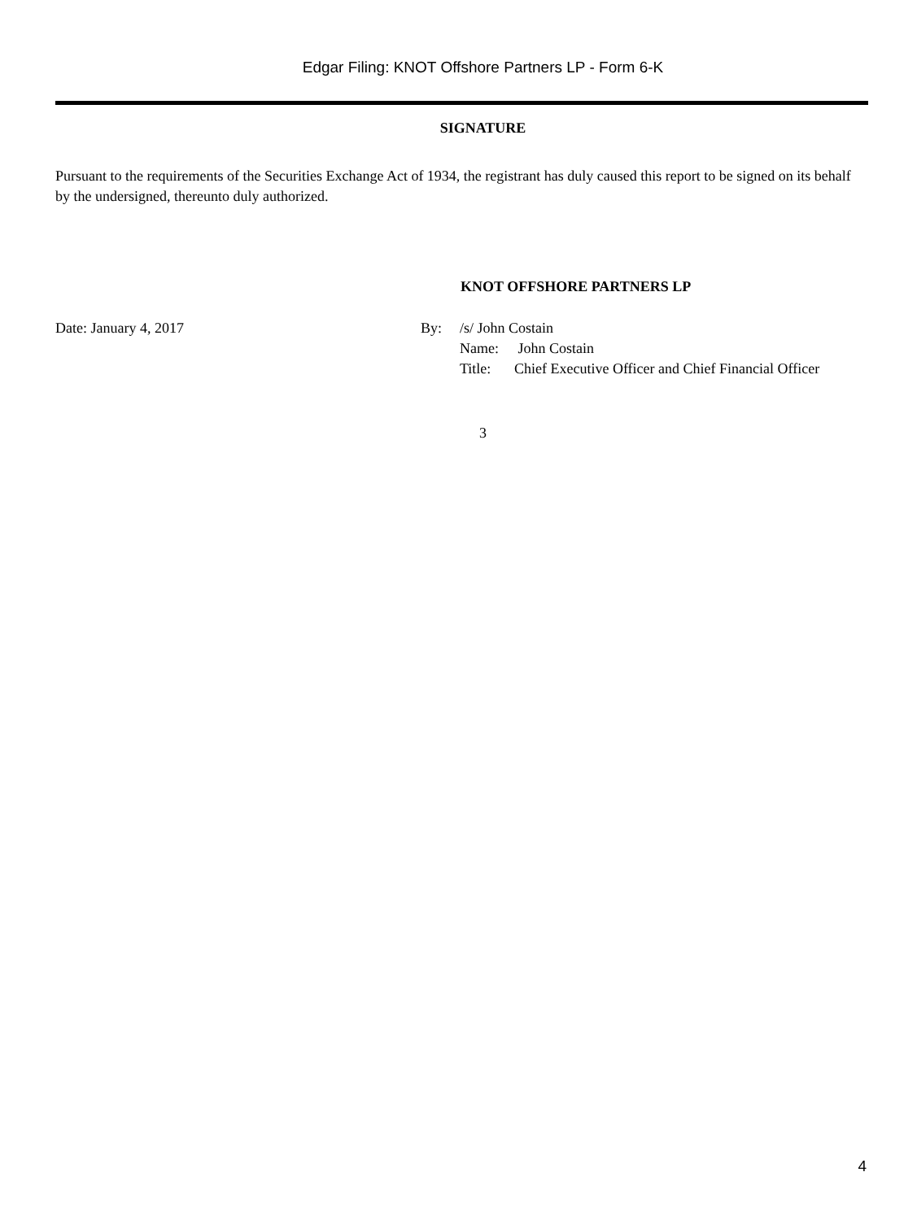Edgar Filing: KNOT Offshore Partners LP - Form 6-K
SIGNATURE
Pursuant to the requirements of the Securities Exchange Act of 1934, the registrant has duly caused this report to be signed on its behalf by the undersigned, thereunto duly authorized.
KNOT OFFSHORE PARTNERS LP
Date: January 4, 2017 By: /s/ John Costain
Name: John Costain
Title: Chief Executive Officer and Chief Financial Officer
3
4